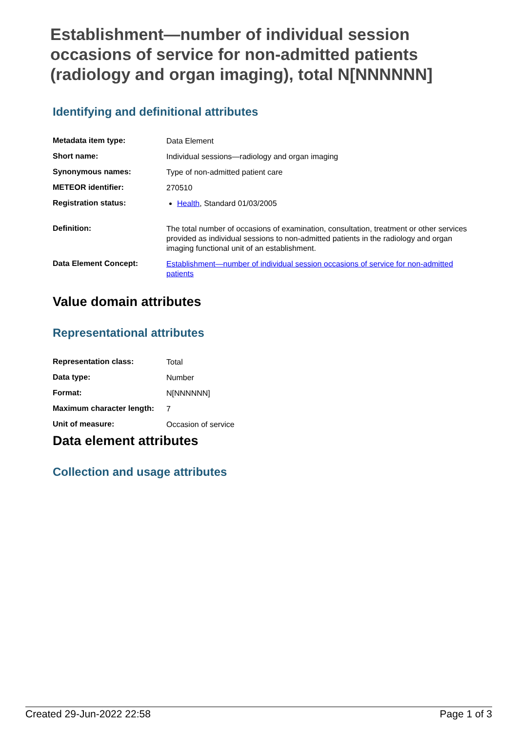Establishment—number of individual session occasions of service for non-admitted patients (radiology and organ imaging), total N[NNNNNN]
Identifying and definitional attributes
| Metadata item type: | Data Element |
| Short name: | Individual sessions—radiology and organ imaging |
| Synonymous names: | Type of non-admitted patient care |
| METEOR identifier: | 270510 |
| Registration status: | Health , Standard 01/03/2005 |
| Definition: | The total number of occasions of examination, consultation, treatment or other services provided as individual sessions to non-admitted patients in the radiology and organ imaging functional unit of an establishment. |
| Data Element Concept: | Establishment—number of individual session occasions of service for non-admitted patients |
Value domain attributes
Representational attributes
| Representation class: | Total |
| Data type: | Number |
| Format: | N[NNNNNN] |
| Maximum character length: | 7 |
| Unit of measure: | Occasion of service |
Data element attributes
Collection and usage attributes
Created 29-Jun-2022 22:58 Page 1 of 3